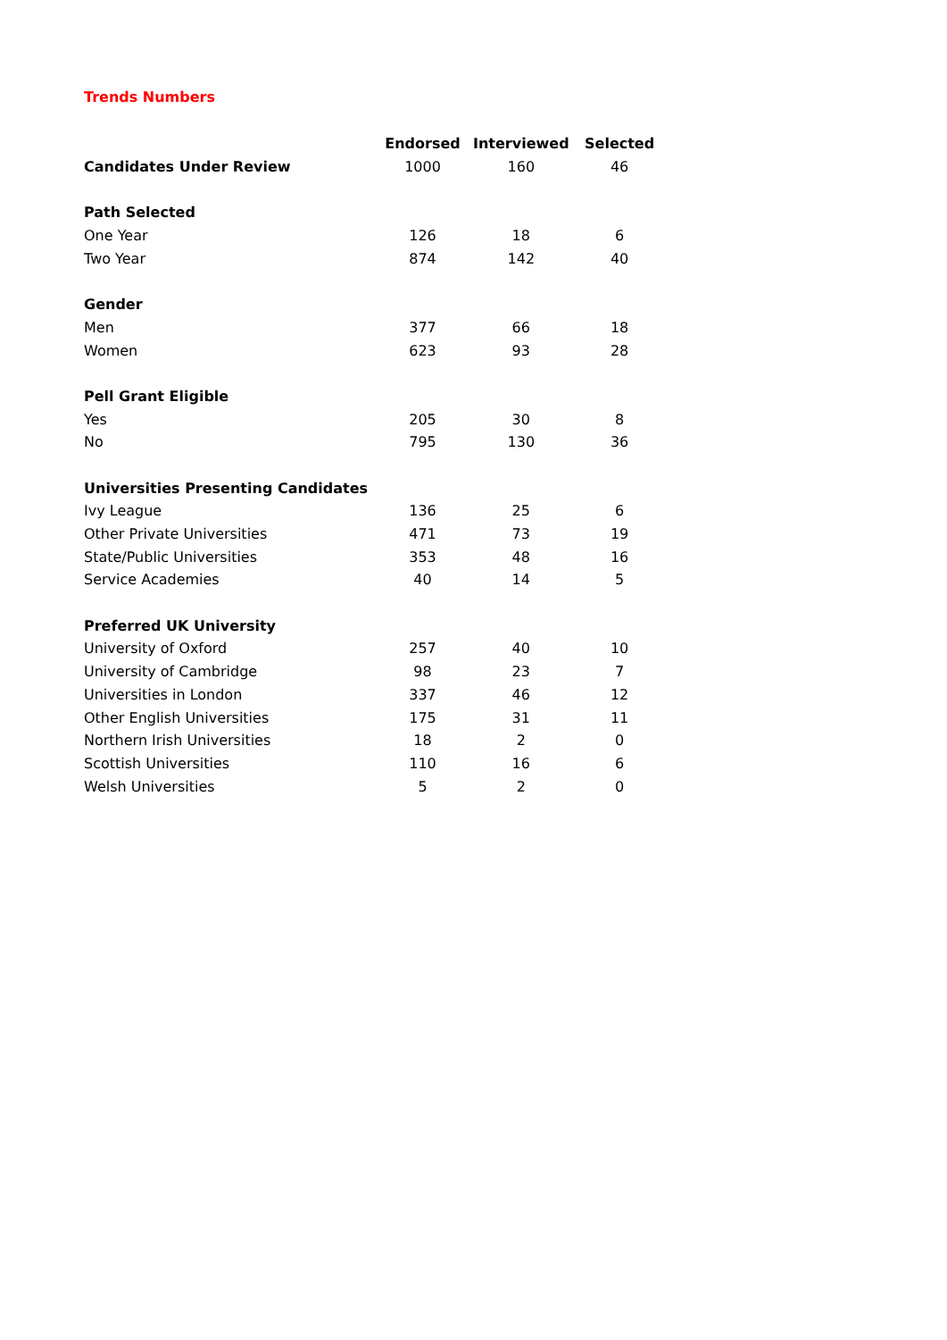Trends Numbers
| | Endorsed | Interviewed | Selected |
| Candidates Under Review | 1000 | 160 | 46 |
| Path Selected | | | |
| One Year | 126 | 18 | 6 |
| Two Year | 874 | 142 | 40 |
| Gender | | | |
| Men | 377 | 66 | 18 |
| Women | 623 | 93 | 28 |
| Pell Grant Eligible | | | |
| Yes | 205 | 30 | 8 |
| No | 795 | 130 | 36 |
| Universities Presenting Candidates | | | |
| Ivy League | 136 | 25 | 6 |
| Other Private Universities | 471 | 73 | 19 |
| State/Public Universities | 353 | 48 | 16 |
| Service Academies | 40 | 14 | 5 |
| Preferred UK University | | | |
| University of Oxford | 257 | 40 | 10 |
| University of Cambridge | 98 | 23 | 7 |
| Universities in London | 337 | 46 | 12 |
| Other English Universities | 175 | 31 | 11 |
| Northern Irish Universities | 18 | 2 | 0 |
| Scottish Universities | 110 | 16 | 6 |
| Welsh Universities | 5 | 2 | 0 |